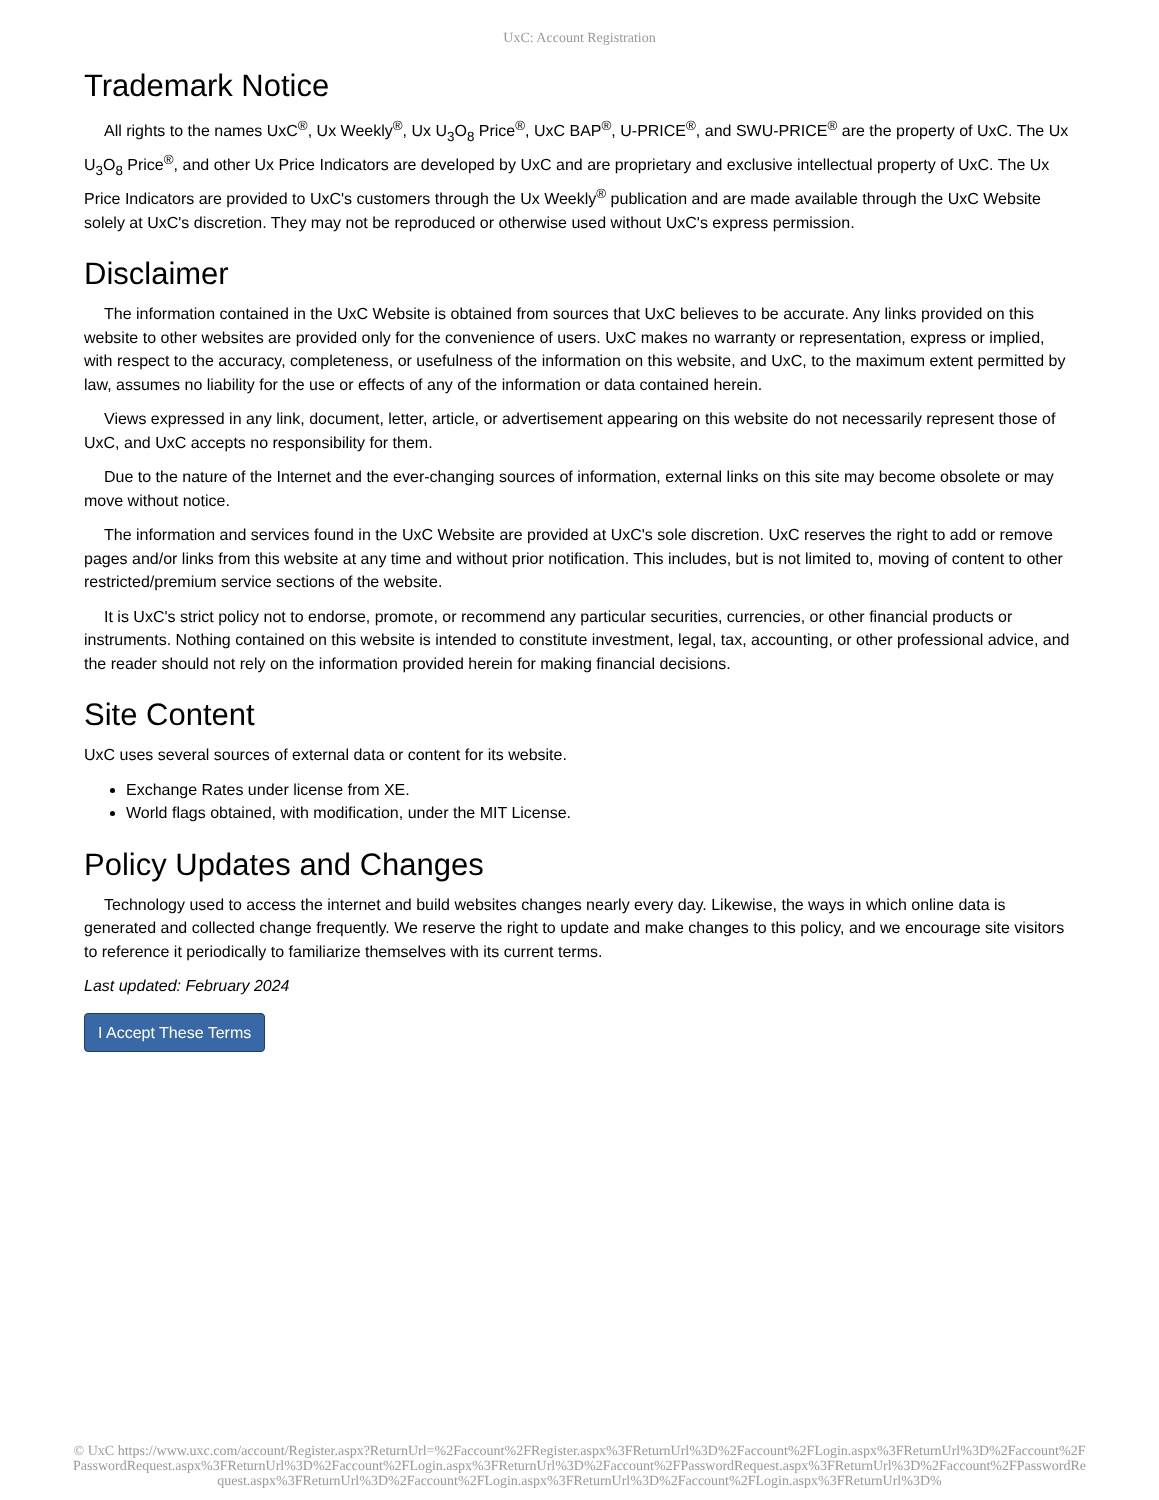UxC: Account Registration
Trademark Notice
All rights to the names UxC<sup>®</sup>, Ux Weekly<sup>®</sup>, Ux U<sub>3</sub>O<sub>8</sub> Price<sup>®</sup>, UxC BAP<sup>®</sup>, U-PRICE<sup>®</sup>, and SWU-PRICE<sup>®</sup> are the property of UxC. The Ux U<sub>3</sub>O<sub>8</sub> Price<sup>®</sup>, and other Ux Price Indicators are developed by UxC and are proprietary and exclusive intellectual property of UxC. The Ux Price Indicators are provided to UxC's customers through the Ux Weekly<sup>®</sup> publication and are made available through the UxC Website solely at UxC's discretion. They may not be reproduced or otherwise used without UxC's express permission.
Disclaimer
The information contained in the UxC Website is obtained from sources that UxC believes to be accurate. Any links provided on this website to other websites are provided only for the convenience of users. UxC makes no warranty or representation, express or implied, with respect to the accuracy, completeness, or usefulness of the information on this website, and UxC, to the maximum extent permitted by law, assumes no liability for the use or effects of any of the information or data contained herein.
Views expressed in any link, document, letter, article, or advertisement appearing on this website do not necessarily represent those of UxC, and UxC accepts no responsibility for them.
Due to the nature of the Internet and the ever-changing sources of information, external links on this site may become obsolete or may move without notice.
The information and services found in the UxC Website are provided at UxC's sole discretion. UxC reserves the right to add or remove pages and/or links from this website at any time and without prior notification. This includes, but is not limited to, moving of content to other restricted/premium service sections of the website.
It is UxC's strict policy not to endorse, promote, or recommend any particular securities, currencies, or other financial products or instruments. Nothing contained on this website is intended to constitute investment, legal, tax, accounting, or other professional advice, and the reader should not rely on the information provided herein for making financial decisions.
Site Content
UxC uses several sources of external data or content for its website.
Exchange Rates under license from XE.
World flags obtained, with modification, under the MIT License.
Policy Updates and Changes
Technology used to access the internet and build websites changes nearly every day. Likewise, the ways in which online data is generated and collected change frequently. We reserve the right to update and make changes to this policy, and we encourage site visitors to reference it periodically to familiarize themselves with its current terms.
Last updated: February 2024
I Accept These Terms
© UxC https://www.uxc.com/account/Register.aspx?ReturnUrl=%2Faccount%2FRegister.aspx%3FReturnUrl%3D%2Faccount%2FLogin.aspx%3FReturnUrl%3D%2Faccount%2FPasswordRequest.aspx%3FReturnUrl%3D%2Faccount%2FLogin.aspx%3FReturnUrl%3D%2Faccount%2FPasswordRequest.aspx%3FReturnUrl%3D%2Faccount%2FPasswordRequest.aspx%3FReturnUrl%3D%2Faccount%2FLogin.aspx%3FReturnUrl%3D%2Faccount%2FLogin.aspx%3FReturnUrl%3D%